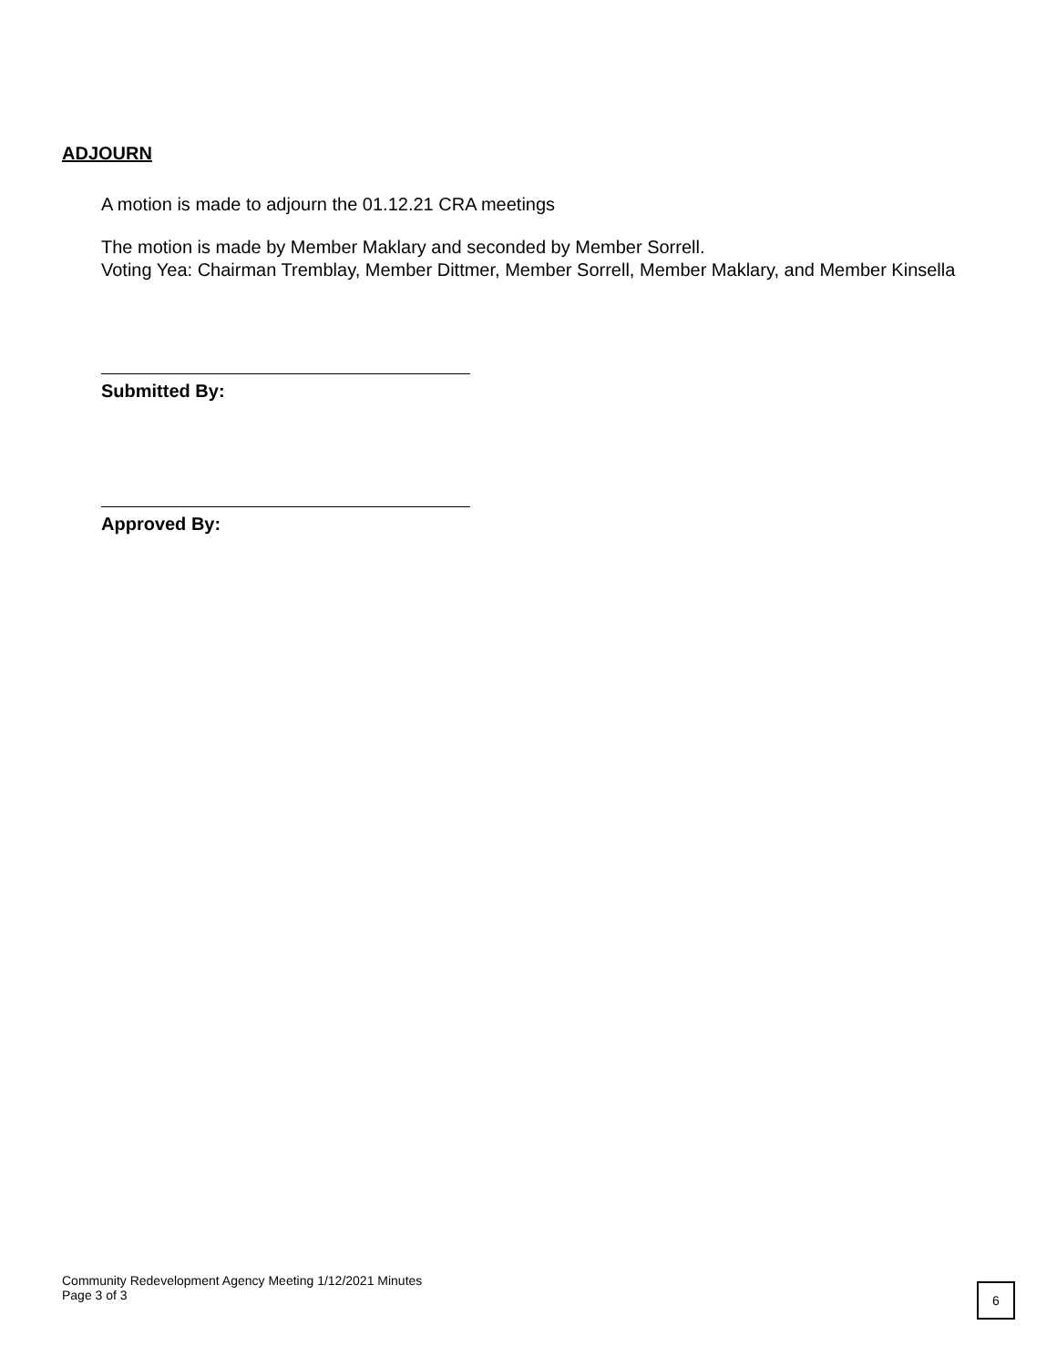ADJOURN
A motion is made to adjourn the 01.12.21 CRA meetings
The motion is made by Member Maklary and seconded by Member Sorrell.
Voting Yea: Chairman Tremblay, Member Dittmer, Member Sorrell, Member Maklary, and Member Kinsella
Submitted By:
Approved By:
Community Redevelopment Agency Meeting 1/12/2021 Minutes
Page 3 of 3
6